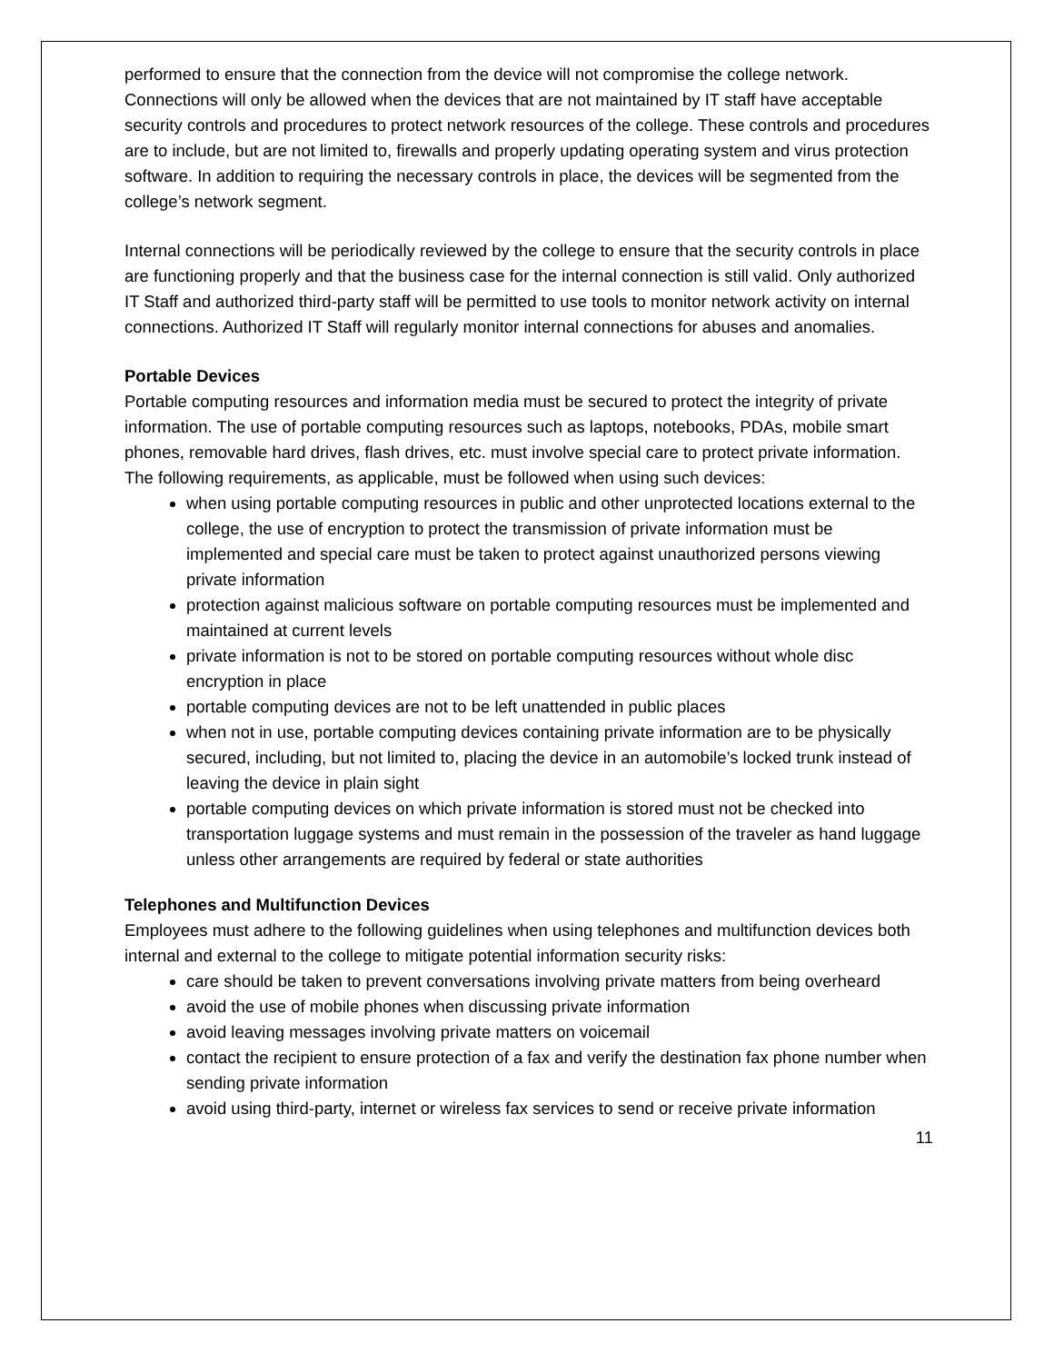performed to ensure that the connection from the device will not compromise the college network. Connections will only be allowed when the devices that are not maintained by IT staff have acceptable security controls and procedures to protect network resources of the college. These controls and procedures are to include, but are not limited to, firewalls and properly updating operating system and virus protection software. In addition to requiring the necessary controls in place, the devices will be segmented from the college’s network segment.
Internal connections will be periodically reviewed by the college to ensure that the security controls in place are functioning properly and that the business case for the internal connection is still valid. Only authorized IT Staff and authorized third-party staff will be permitted to use tools to monitor network activity on internal connections. Authorized IT Staff will regularly monitor internal connections for abuses and anomalies.
Portable Devices
Portable computing resources and information media must be secured to protect the integrity of private information. The use of portable computing resources such as laptops, notebooks, PDAs, mobile smart phones, removable hard drives, flash drives, etc. must involve special care to protect private information. The following requirements, as applicable, must be followed when using such devices:
when using portable computing resources in public and other unprotected locations external to the college, the use of encryption to protect the transmission of private information must be implemented and special care must be taken to protect against unauthorized persons viewing private information
protection against malicious software on portable computing resources must be implemented and maintained at current levels
private information is not to be stored on portable computing resources without whole disc encryption in place
portable computing devices are not to be left unattended in public places
when not in use, portable computing devices containing private information are to be physically secured, including, but not limited to, placing the device in an automobile’s locked trunk instead of leaving the device in plain sight
portable computing devices on which private information is stored must not be checked into transportation luggage systems and must remain in the possession of the traveler as hand luggage unless other arrangements are required by federal or state authorities
Telephones and Multifunction Devices
Employees must adhere to the following guidelines when using telephones and multifunction devices both internal and external to the college to mitigate potential information security risks:
care should be taken to prevent conversations involving private matters from being overheard
avoid the use of mobile phones when discussing private information
avoid leaving messages involving private matters on voicemail
contact the recipient to ensure protection of a fax and verify the destination fax phone number when sending private information
avoid using third-party, internet or wireless fax services to send or receive private information
11